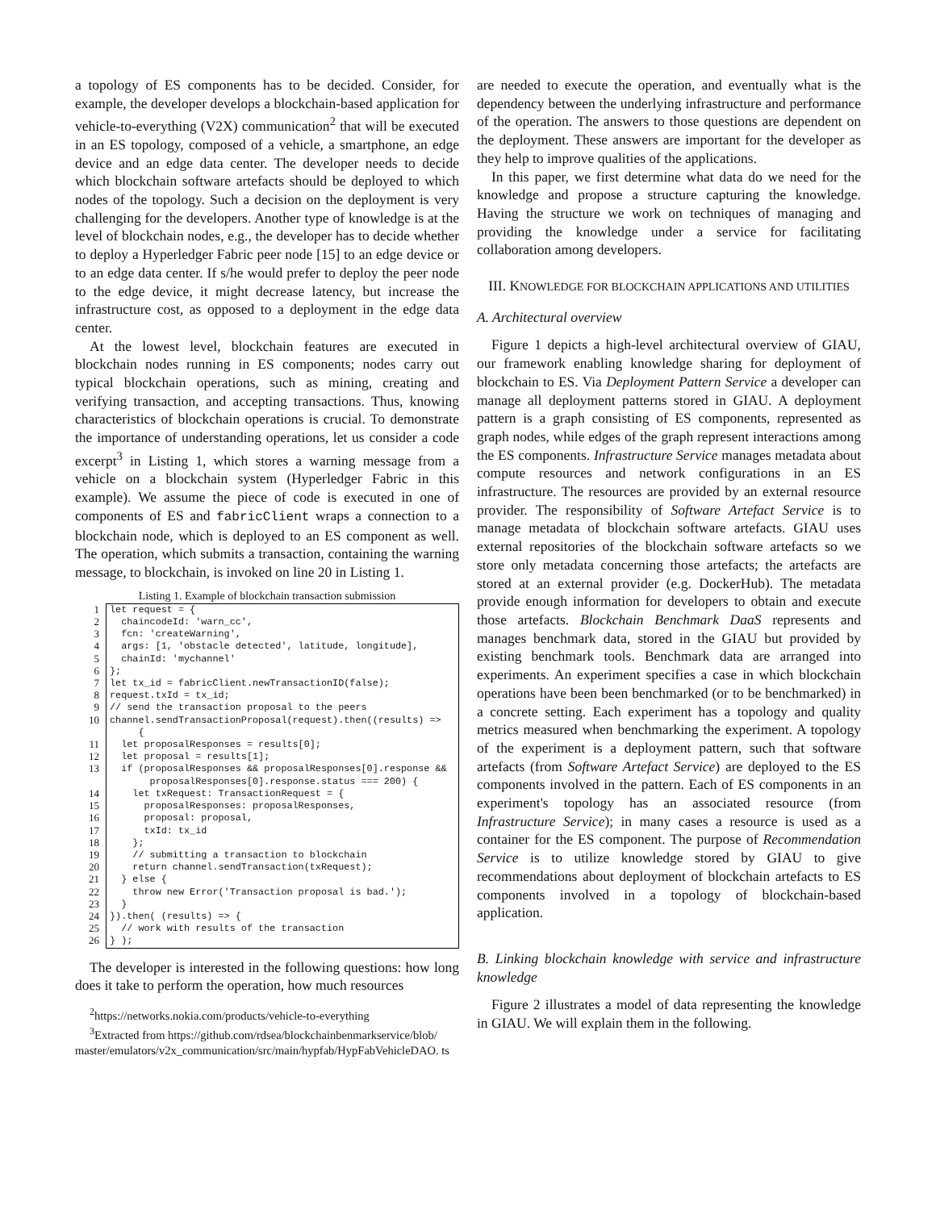a topology of ES components has to be decided. Consider, for example, the developer develops a blockchain-based application for vehicle-to-everything (V2X) communication<sup>2</sup> that will be executed in an ES topology, composed of a vehicle, a smartphone, an edge device and an edge data center. The developer needs to decide which blockchain software artefacts should be deployed to which nodes of the topology. Such a decision on the deployment is very challenging for the developers. Another type of knowledge is at the level of blockchain nodes, e.g., the developer has to decide whether to deploy a Hyperledger Fabric peer node [15] to an edge device or to an edge data center. If s/he would prefer to deploy the peer node to the edge device, it might decrease latency, but increase the infrastructure cost, as opposed to a deployment in the edge data center.
At the lowest level, blockchain features are executed in blockchain nodes running in ES components; nodes carry out typical blockchain operations, such as mining, creating and verifying transaction, and accepting transactions. Thus, knowing characteristics of blockchain operations is crucial. To demonstrate the importance of understanding operations, let us consider a code excerpt<sup>3</sup> in Listing 1, which stores a warning message from a vehicle on a blockchain system (Hyperledger Fabric in this example). We assume the piece of code is executed in one of components of ES and fabricClient wraps a connection to a blockchain node, which is deployed to an ES component as well. The operation, which submits a transaction, containing the warning message, to blockchain, is invoked on line 20 in Listing 1.
Listing 1. Example of blockchain transaction submission
1
2
3
4
5
6
7
8
9
10
11
12
13
14
15
16
17
18
19
20
21
22
23
24
25
26
let request = { chaincodeId: 'warn_cc', fcn: 'createWarning', args: [1, 'obstacle detected', latitude, longitude], chainId: 'mychannel' }; let tx_id = fabricClient.newTransactionID(false); request.txId = tx_id; // send the transaction proposal to the peers channel.sendTransactionProposal(request).then((results) => { let proposalResponses = results[0]; let proposal = results[1]; if (proposalResponses && proposalResponses[0].response && proposalResponses[0].response.status === 200) { let txRequest: TransactionRequest = { proposalResponses: proposalResponses, proposal: proposal, txId: tx_id }; // submitting a transaction to blockchain return channel.sendTransaction(txRequest); } else { throw new Error('Transaction proposal is bad.'); } }).then( (results) => { // work with results of the transaction } );
The developer is interested in the following questions: how long does it take to perform the operation, how much resources
<sup>2</sup> https://networks.nokia.com/products/vehicle-to-everything
<sup>3</sup> Extracted from https://github.com/rdsea/blockchainbenmarkservice/blob/ master/emulators/v2x_communication/src/main/hypfab/HypFabVehicleDAO. ts
are needed to execute the operation, and eventually what is the dependency between the underlying infrastructure and performance of the operation. The answers to those questions are dependent on the deployment. These answers are important for the developer as they help to improve qualities of the applications.
In this paper, we first determine what data do we need for the knowledge and propose a structure capturing the knowledge. Having the structure we work on techniques of managing and providing the knowledge under a service for facilitating collaboration among developers.
III. KNOWLEDGE FOR BLOCKCHAIN APPLICATIONS AND UTILITIES
A. Architectural overview
Figure 1 depicts a high-level architectural overview of GIAU, our framework enabling knowledge sharing for deployment of blockchain to ES. Via Deployment Pattern Service a developer can manage all deployment patterns stored in GIAU. A deployment pattern is a graph consisting of ES components, represented as graph nodes, while edges of the graph represent interactions among the ES components. Infrastructure Service manages metadata about compute resources and network configurations in an ES infrastructure. The resources are provided by an external resource provider. The responsibility of Software Artefact Service is to manage metadata of blockchain software artefacts. GIAU uses external repositories of the blockchain software artefacts so we store only metadata concerning those artefacts; the artefacts are stored at an external provider (e.g. DockerHub). The metadata provide enough information for developers to obtain and execute those artefacts. Blockchain Benchmark DaaS represents and manages benchmark data, stored in the GIAU but provided by existing benchmark tools. Benchmark data are arranged into experiments. An experiment specifies a case in which blockchain operations have been been benchmarked (or to be benchmarked) in a concrete setting. Each experiment has a topology and quality metrics measured when benchmarking the experiment. A topology of the experiment is a deployment pattern, such that software artefacts (from Software Artefact Service) are deployed to the ES components involved in the pattern. Each of ES components in an experiment's topology has an associated resource (from Infrastructure Service); in many cases a resource is used as a container for the ES component. The purpose of Recommendation Service is to utilize knowledge stored by GIAU to give recommendations about deployment of blockchain artefacts to ES components involved in a topology of blockchain-based application.
B. Linking blockchain knowledge with service and infrastructure knowledge
Figure 2 illustrates a model of data representing the knowledge in GIAU. We will explain them in the following.